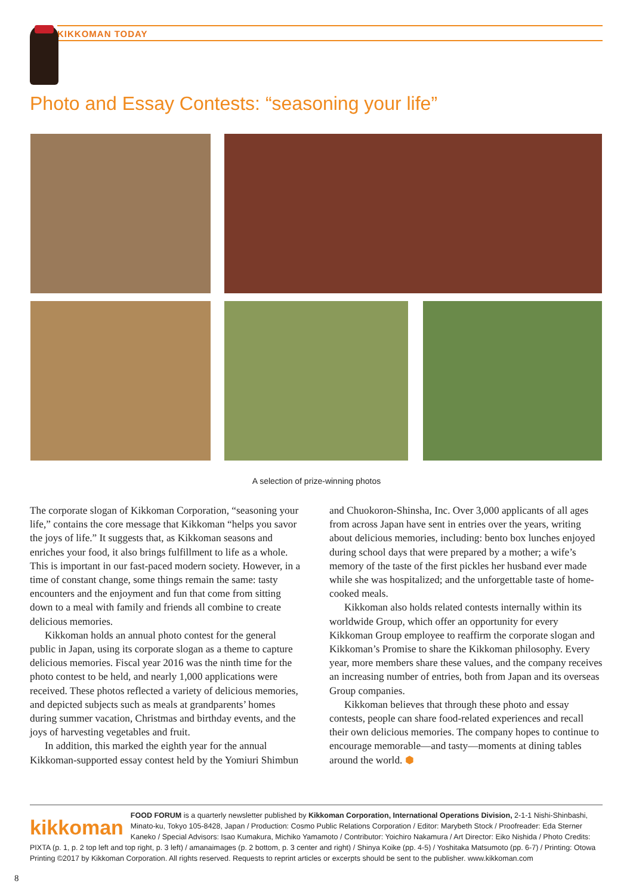KIKKOMAN TODAY
Photo and Essay Contests: “seasoning your life”
A selection of prize-winning photos
The corporate slogan of Kikkoman Corporation, “seasoning your life,” contains the core message that Kikkoman “helps you savor the joys of life.” It suggests that, as Kikkoman seasons and enriches your food, it also brings fulfillment to life as a whole. This is important in our fast-paced modern society. However, in a time of constant change, some things remain the same: tasty encounters and the enjoyment and fun that come from sitting down to a meal with family and friends all combine to create delicious memories.
Kikkoman holds an annual photo contest for the general public in Japan, using its corporate slogan as a theme to capture delicious memories. Fiscal year 2016 was the ninth time for the photo contest to be held, and nearly 1,000 applications were received. These photos reflected a variety of delicious memories, and depicted subjects such as meals at grandparents’ homes during summer vacation, Christmas and birthday events, and the joys of harvesting vegetables and fruit.
In addition, this marked the eighth year for the annual Kikkoman-supported essay contest held by the Yomiuri Shimbun and Chuokoron-Shinsha, Inc. Over 3,000 applicants of all ages from across Japan have sent in entries over the years, writing about delicious memories, including: bento box lunches enjoyed during school days that were prepared by a mother; a wife’s memory of the taste of the first pickles her husband ever made while she was hospitalized; and the unforgettable taste of home-cooked meals.
Kikkoman also holds related contests internally within its worldwide Group, which offer an opportunity for every Kikkoman Group employee to reaffirm the corporate slogan and Kikkoman’s Promise to share the Kikkoman philosophy. Every year, more members share these values, and the company receives an increasing number of entries, both from Japan and its overseas Group companies.
Kikkoman believes that through these photo and essay contests, people can share food-related experiences and recall their own delicious memories. The company hopes to continue to encourage memorable—and tasty—moments at dining tables around the world. ⬢
kikkoman
FOOD FORUM is a quarterly newsletter published by Kikkoman Corporation, International Operations Division, 2-1-1 Nishi-Shinbashi, Minato-ku, Tokyo 105-8428, Japan / Production: Cosmo Public Relations Corporation / Editor: Marybeth Stock / Proofreader: Eda Sterner Kaneko / Special Advisors: Isao Kumakura, Michiko Yamamoto / Contributor: Yoichiro Nakamura / Art Director: Eiko Nishida / Photo Credits: PIXTA (p. 1, p. 2 top left and top right, p. 3 left) / amanaimages (p. 2 bottom, p. 3 center and right) / Shinya Koike (pp. 4-5) / Yoshitaka Matsumoto (pp. 6-7) / Printing: Otowa Printing ©2017 by Kikkoman Corporation. All rights reserved. Requests to reprint articles or excerpts should be sent to the publisher. www.kikkoman.com
8